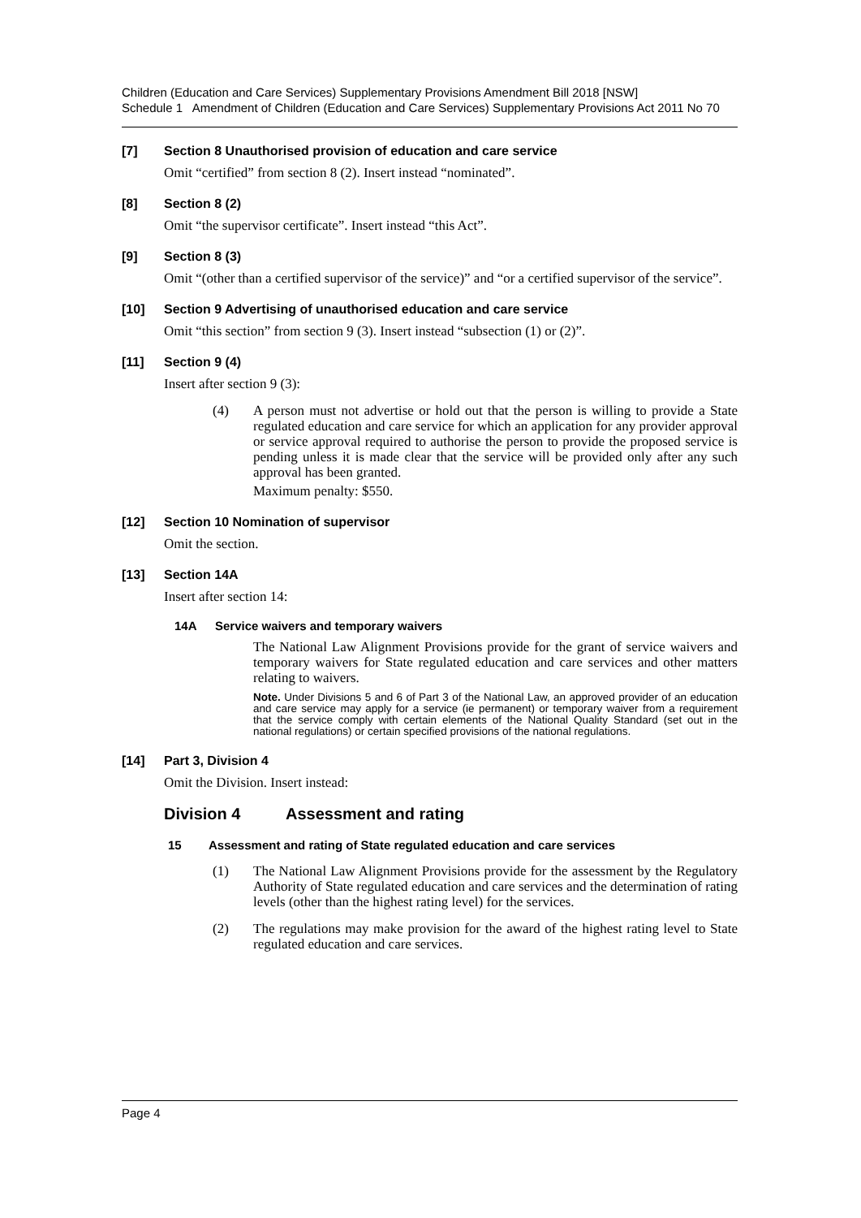Children (Education and Care Services) Supplementary Provisions Amendment Bill 2018 [NSW]
Schedule 1 Amendment of Children (Education and Care Services) Supplementary Provisions Act 2011 No 70
[7] Section 8 Unauthorised provision of education and care service
Omit “certified” from section 8 (2). Insert instead “nominated”.
[8] Section 8 (2)
Omit “the supervisor certificate”. Insert instead “this Act”.
[9] Section 8 (3)
Omit “(other than a certified supervisor of the service)” and “or a certified supervisor of the service”.
[10] Section 9 Advertising of unauthorised education and care service
Omit “this section” from section 9 (3). Insert instead “subsection (1) or (2)”.
[11] Section 9 (4)
Insert after section 9 (3):
(4) A person must not advertise or hold out that the person is willing to provide a State regulated education and care service for which an application for any provider approval or service approval required to authorise the person to provide the proposed service is pending unless it is made clear that the service will be provided only after any such approval has been granted.
Maximum penalty: $550.
[12] Section 10 Nomination of supervisor
Omit the section.
[13] Section 14A
Insert after section 14:
14A Service waivers and temporary waivers
The National Law Alignment Provisions provide for the grant of service waivers and temporary waivers for State regulated education and care services and other matters relating to waivers.
Note. Under Divisions 5 and 6 of Part 3 of the National Law, an approved provider of an education and care service may apply for a service (ie permanent) or temporary waiver from a requirement that the service comply with certain elements of the National Quality Standard (set out in the national regulations) or certain specified provisions of the national regulations.
[14] Part 3, Division 4
Omit the Division. Insert instead:
Division 4 Assessment and rating
15 Assessment and rating of State regulated education and care services
(1) The National Law Alignment Provisions provide for the assessment by the Regulatory Authority of State regulated education and care services and the determination of rating levels (other than the highest rating level) for the services.
(2) The regulations may make provision for the award of the highest rating level to State regulated education and care services.
Page 4